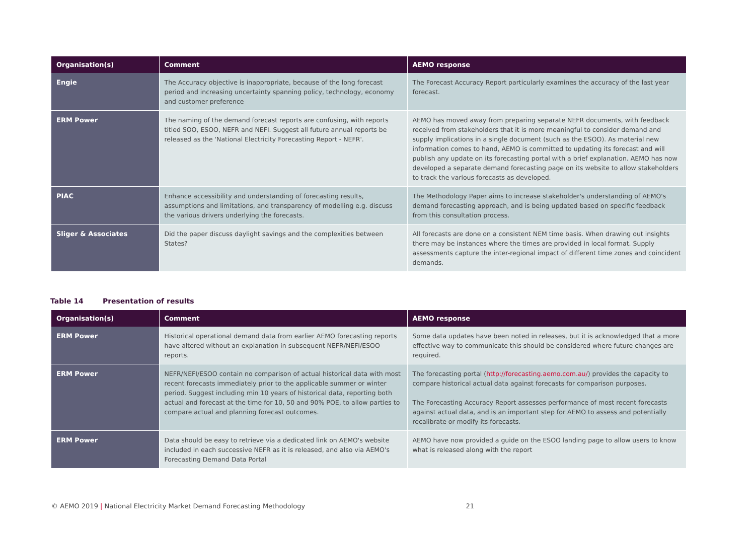| Organisation(s) | Comment | AEMO response |
| --- | --- | --- |
| Engie | The Accuracy objective is inappropriate, because of the long forecast period and increasing uncertainty spanning policy, technology, economy and customer preference | The Forecast Accuracy Report particularly examines the accuracy of the last year forecast. |
| ERM Power | The naming of the demand forecast reports are confusing, with reports titled SOO, ESOO, NEFR and NEFI. Suggest all future annual reports be released as the 'National Electricity Forecasting Report - NEFR'. | AEMO has moved away from preparing separate NEFR documents, with feedback received from stakeholders that it is more meaningful to consider demand and supply implications in a single document (such as the ESOO). As material new information comes to hand, AEMO is committed to updating its forecast and will publish any update on its forecasting portal with a brief explanation. AEMO has now developed a separate demand forecasting page on its website to allow stakeholders to track the various forecasts as developed. |
| PIAC | Enhance accessibility and understanding of forecasting results, assumptions and limitations, and transparency of modelling e.g. discuss the various drivers underlying the forecasts. | The Methodology Paper aims to increase stakeholder's understanding of AEMO's demand forecasting approach, and is being updated based on specific feedback from this consultation process. |
| Sliger & Associates | Did the paper discuss daylight savings and the complexities between States? | All forecasts are done on a consistent NEM time basis. When drawing out insights there may be instances where the times are provided in local format. Supply assessments capture the inter-regional impact of different time zones and coincident demands. |
Table 14 Presentation of results
| Organisation(s) | Comment | AEMO response |
| --- | --- | --- |
| ERM Power | Historical operational demand data from earlier AEMO forecasting reports have altered without an explanation in subsequent NEFR/NEFI/ESOO reports. | Some data updates have been noted in releases, but it is acknowledged that a more effective way to communicate this should be considered where future changes are required. |
| ERM Power | NEFR/NEFI/ESOO contain no comparison of actual historical data with most recent forecasts immediately prior to the applicable summer or winter period. Suggest including min 10 years of historical data, reporting both actual and forecast at the time for 10, 50 and 90% POE, to allow parties to compare actual and planning forecast outcomes. | The forecasting portal ( http://forecasting.aemo.com.au/ ) provides the capacity to compare historical actual data against forecasts for comparison purposes. The Forecasting Accuracy Report assesses performance of most recent forecasts against actual data, and is an important step for AEMO to assess and potentially recalibrate or modify its forecasts. |
| ERM Power | Data should be easy to retrieve via a dedicated link on AEMO's website included in each successive NEFR as it is released, and also via AEMO's Forecasting Demand Data Portal | AEMO have now provided a guide on the ESOO landing page to allow users to know what is released along with the report |
© AEMO 2019 | National Electricity Market Demand Forecasting Methodology 21